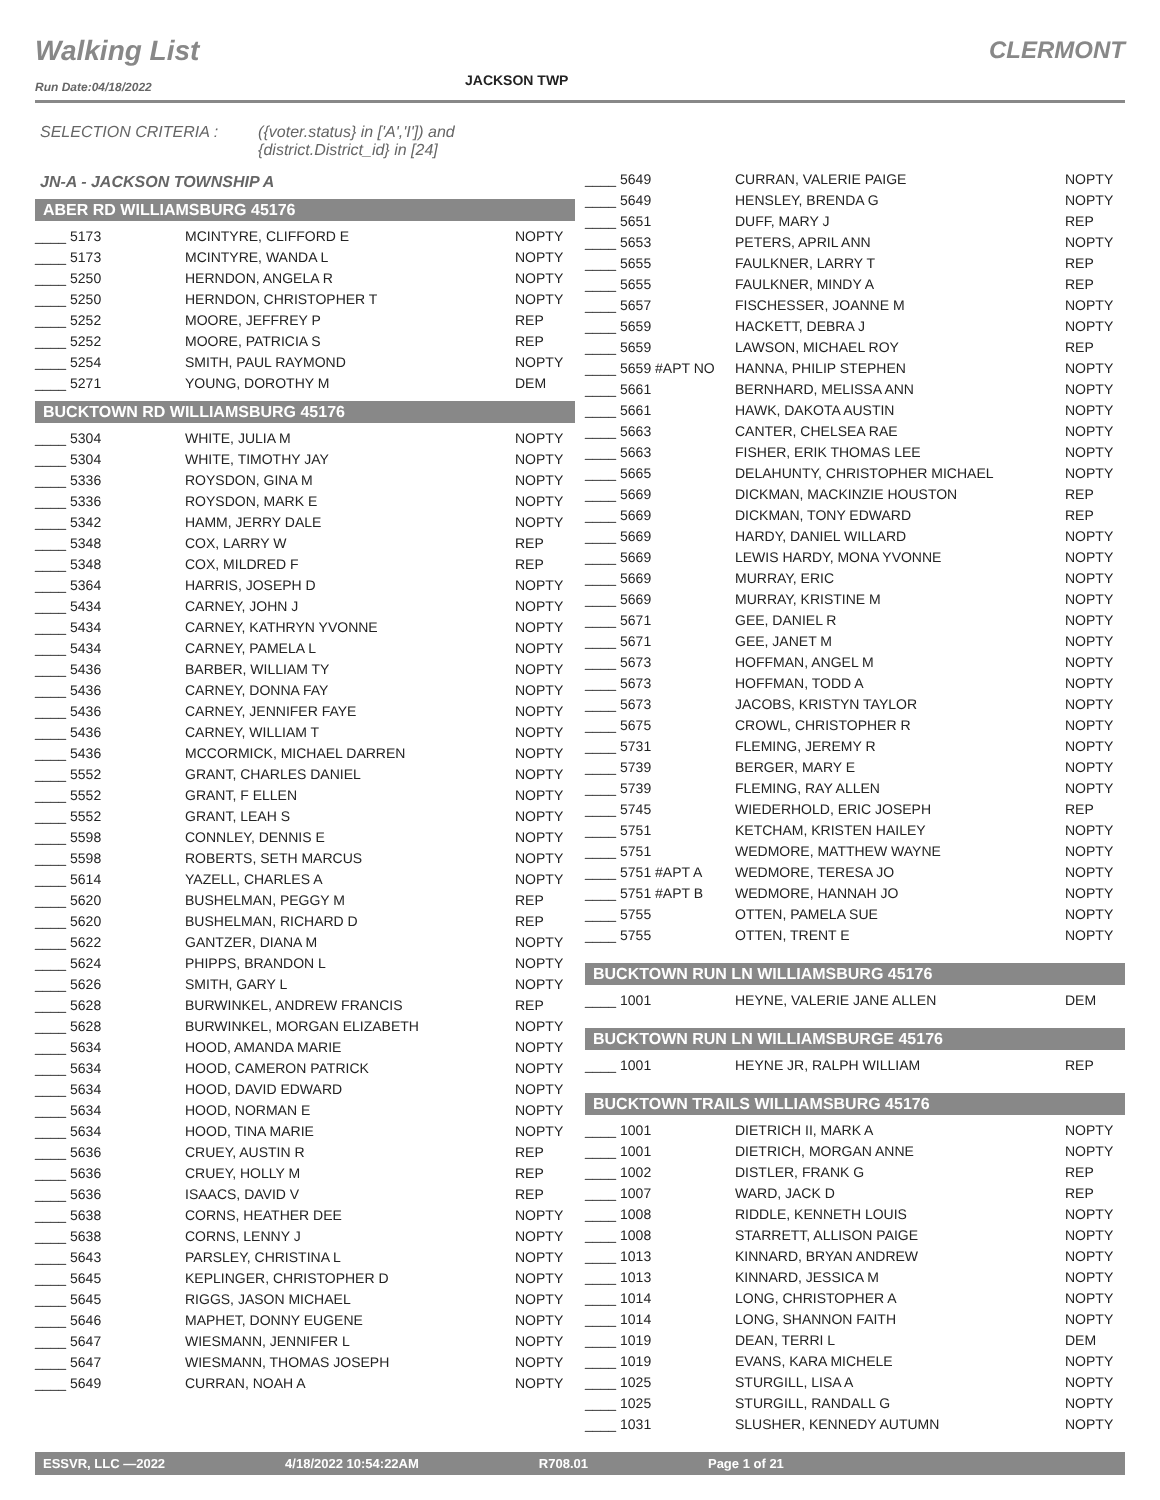Walking List
JACKSON TWP
CLERMONT
Run Date:04/18/2022
SELECTION CRITERIA : ({voter.status} in ['A','I']) and
{district.District_id} in [24]
JN-A - JACKSON TOWNSHIP A
ABER RD WILLIAMSBURG 45176
| ____ 5173 | MCINTYRE, CLIFFORD E | NOPTY |
| ____ 5173 | MCINTYRE, WANDA L | NOPTY |
| ____ 5250 | HERNDON, ANGELA R | NOPTY |
| ____ 5250 | HERNDON, CHRISTOPHER T | NOPTY |
| ____ 5252 | MOORE, JEFFREY P | REP |
| ____ 5252 | MOORE, PATRICIA S | REP |
| ____ 5254 | SMITH, PAUL RAYMOND | NOPTY |
| ____ 5271 | YOUNG, DOROTHY M | DEM |
BUCKTOWN RD WILLIAMSBURG 45176
| ____ 5304 | WHITE, JULIA M | NOPTY |
| ____ 5304 | WHITE, TIMOTHY JAY | NOPTY |
| ____ 5336 | ROYSDON, GINA M | NOPTY |
| ____ 5336 | ROYSDON, MARK E | NOPTY |
| ____ 5342 | HAMM, JERRY DALE | NOPTY |
| ____ 5348 | COX, LARRY W | REP |
| ____ 5348 | COX, MILDRED F | REP |
| ____ 5364 | HARRIS, JOSEPH D | NOPTY |
| ____ 5434 | CARNEY, JOHN J | NOPTY |
| ____ 5434 | CARNEY, KATHRYN YVONNE | NOPTY |
| ____ 5434 | CARNEY, PAMELA L | NOPTY |
| ____ 5436 | BARBER, WILLIAM TY | NOPTY |
| ____ 5436 | CARNEY, DONNA FAY | NOPTY |
| ____ 5436 | CARNEY, JENNIFER FAYE | NOPTY |
| ____ 5436 | CARNEY, WILLIAM T | NOPTY |
| ____ 5436 | MCCORMICK, MICHAEL DARREN | NOPTY |
| ____ 5552 | GRANT, CHARLES DANIEL | NOPTY |
| ____ 5552 | GRANT, F ELLEN | NOPTY |
| ____ 5552 | GRANT, LEAH S | NOPTY |
| ____ 5598 | CONNLEY, DENNIS E | NOPTY |
| ____ 5598 | ROBERTS, SETH MARCUS | NOPTY |
| ____ 5614 | YAZELL, CHARLES A | NOPTY |
| ____ 5620 | BUSHELMAN, PEGGY M | REP |
| ____ 5620 | BUSHELMAN, RICHARD D | REP |
| ____ 5622 | GANTZER, DIANA M | NOPTY |
| ____ 5624 | PHIPPS, BRANDON L | NOPTY |
| ____ 5626 | SMITH, GARY L | NOPTY |
| ____ 5628 | BURWINKEL, ANDREW FRANCIS | REP |
| ____ 5628 | BURWINKEL, MORGAN ELIZABETH | NOPTY |
| ____ 5634 | HOOD, AMANDA MARIE | NOPTY |
| ____ 5634 | HOOD, CAMERON PATRICK | NOPTY |
| ____ 5634 | HOOD, DAVID EDWARD | NOPTY |
| ____ 5634 | HOOD, NORMAN E | NOPTY |
| ____ 5634 | HOOD, TINA MARIE | NOPTY |
| ____ 5636 | CRUEY, AUSTIN R | REP |
| ____ 5636 | CRUEY, HOLLY M | REP |
| ____ 5636 | ISAACS, DAVID V | REP |
| ____ 5638 | CORNS, HEATHER DEE | NOPTY |
| ____ 5638 | CORNS, LENNY J | NOPTY |
| ____ 5643 | PARSLEY, CHRISTINA L | NOPTY |
| ____ 5645 | KEPLINGER, CHRISTOPHER D | NOPTY |
| ____ 5645 | RIGGS, JASON MICHAEL | NOPTY |
| ____ 5646 | MAPHET, DONNY EUGENE | NOPTY |
| ____ 5647 | WIESMANN, JENNIFER L | NOPTY |
| ____ 5647 | WIESMANN, THOMAS JOSEPH | NOPTY |
| ____ 5649 | CURRAN, NOAH A | NOPTY |
| ____ 5649 | CURRAN, VALERIE PAIGE | NOPTY |
| ____ 5649 | HENSLEY, BRENDA G | NOPTY |
| ____ 5651 | DUFF, MARY J | REP |
| ____ 5653 | PETERS, APRIL ANN | NOPTY |
| ____ 5655 | FAULKNER, LARRY T | REP |
| ____ 5655 | FAULKNER, MINDY A | REP |
| ____ 5657 | FISCHESSER, JOANNE M | NOPTY |
| ____ 5659 | HACKETT, DEBRA J | NOPTY |
| ____ 5659 | LAWSON, MICHAEL ROY | REP |
| ____ 5659 #APT NO | HANNA, PHILIP STEPHEN | NOPTY |
| ____ 5661 | BERNHARD, MELISSA ANN | NOPTY |
| ____ 5661 | HAWK, DAKOTA AUSTIN | NOPTY |
| ____ 5663 | CANTER, CHELSEA RAE | NOPTY |
| ____ 5663 | FISHER, ERIK THOMAS LEE | NOPTY |
| ____ 5665 | DELAHUNTY, CHRISTOPHER MICHAEL | NOPTY |
| ____ 5669 | DICKMAN, MACKINZIE HOUSTON | REP |
| ____ 5669 | DICKMAN, TONY EDWARD | REP |
| ____ 5669 | HARDY, DANIEL WILLARD | NOPTY |
| ____ 5669 | LEWIS HARDY, MONA YVONNE | NOPTY |
| ____ 5669 | MURRAY, ERIC | NOPTY |
| ____ 5669 | MURRAY, KRISTINE M | NOPTY |
| ____ 5671 | GEE, DANIEL R | NOPTY |
| ____ 5671 | GEE, JANET M | NOPTY |
| ____ 5673 | HOFFMAN, ANGEL M | NOPTY |
| ____ 5673 | HOFFMAN, TODD A | NOPTY |
| ____ 5673 | JACOBS, KRISTYN TAYLOR | NOPTY |
| ____ 5675 | CROWL, CHRISTOPHER R | NOPTY |
| ____ 5731 | FLEMING, JEREMY R | NOPTY |
| ____ 5739 | BERGER, MARY E | NOPTY |
| ____ 5739 | FLEMING, RAY ALLEN | NOPTY |
| ____ 5745 | WIEDERHOLD, ERIC JOSEPH | REP |
| ____ 5751 | KETCHAM, KRISTEN HAILEY | NOPTY |
| ____ 5751 | WEDMORE, MATTHEW WAYNE | NOPTY |
| ____ 5751 #APT A | WEDMORE, TERESA JO | NOPTY |
| ____ 5751 #APT B | WEDMORE, HANNAH JO | NOPTY |
| ____ 5755 | OTTEN, PAMELA SUE | NOPTY |
| ____ 5755 | OTTEN, TRENT E | NOPTY |
BUCKTOWN RUN LN WILLIAMSBURG 45176
| ____ 1001 | HEYNE, VALERIE JANE ALLEN | DEM |
BUCKTOWN RUN LN WILLIAMSBURGE 45176
| ____ 1001 | HEYNE JR, RALPH WILLIAM | REP |
BUCKTOWN TRAILS WILLIAMSBURG 45176
| ____ 1001 | DIETRICH II, MARK A | NOPTY |
| ____ 1001 | DIETRICH, MORGAN ANNE | NOPTY |
| ____ 1002 | DISTLER, FRANK G | REP |
| ____ 1007 | WARD, JACK D | REP |
| ____ 1008 | RIDDLE, KENNETH LOUIS | NOPTY |
| ____ 1008 | STARRETT, ALLISON PAIGE | NOPTY |
| ____ 1013 | KINNARD, BRYAN ANDREW | NOPTY |
| ____ 1013 | KINNARD, JESSICA M | NOPTY |
| ____ 1014 | LONG, CHRISTOPHER A | NOPTY |
| ____ 1014 | LONG, SHANNON FAITH | NOPTY |
| ____ 1019 | DEAN, TERRI L | DEM |
| ____ 1019 | EVANS, KARA MICHELE | NOPTY |
| ____ 1025 | STURGILL, LISA A | NOPTY |
| ____ 1025 | STURGILL, RANDALL G | NOPTY |
| ____ 1031 | SLUSHER, KENNEDY AUTUMN | NOPTY |
ESSVR, LLC —2022 4/18/2022 10:54:22AM R708.01 Page 1 of 21